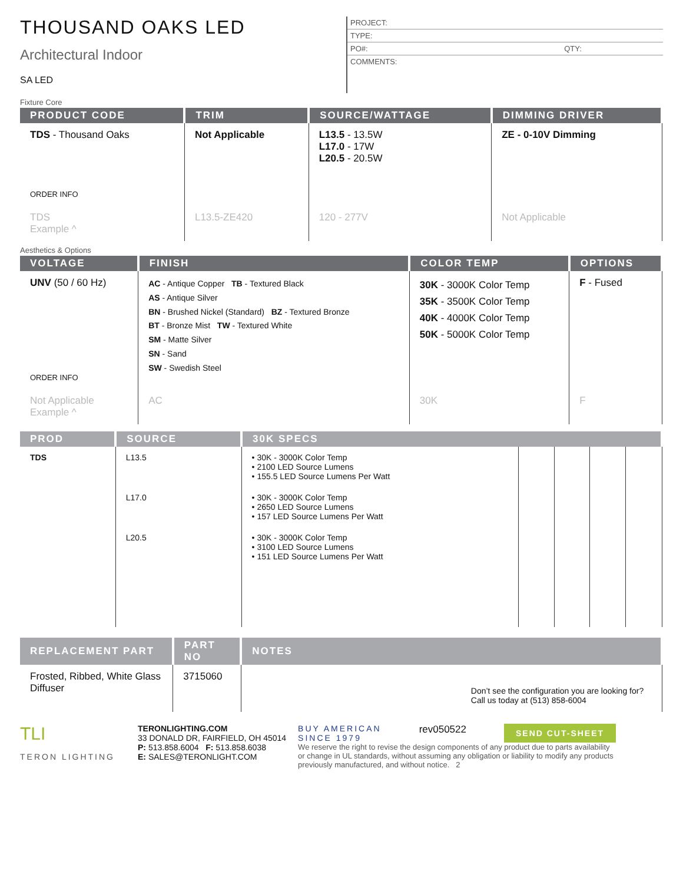THOUSAND OAKS LED
Architectural Indoor
SA LED
PROJECT:
TYPE:
PO#: QTY:
COMMENTS:
Fixture Core
| PRODUCT CODE | TRIM | SOURCE/WATTAGE | DIMMING DRIVER |
| --- | --- | --- | --- |
| TDS - Thousand Oaks ORDER INFO | Not Applicable | L13.5 - 13.5W L17.0 - 17W L20.5 - 20.5W | ZE - 0-10V Dimming |
| TDS Example ^ | L13.5-ZE420 | 120 - 277V | Not Applicable |
Aesthetics & Options
| VOLTAGE | FINISH | COLOR TEMP | OPTIONS |
| --- | --- | --- | --- |
| UNV (50 / 60 Hz) ORDER INFO | AC - Antique Copper TB - Textured Black AS - Antique Silver BN - Brushed Nickel (Standard) BZ - Textured Bronze BT - Bronze Mist TW - Textured White SM - Matte Silver SN - Sand SW - Swedish Steel | 30K - 3000K Color Temp 35K - 3500K Color Temp 40K - 4000K Color Temp 50K - 5000K Color Temp | F - Fused |
| Not Applicable Example ^ | AC | 30K | F |
| PROD | SOURCE | 30K SPECS | | | | |
| --- | --- | --- | --- | --- | --- | --- |
| TDS | L13.5 | • 30K - 3000K Color Temp • 2100 LED Source Lumens • 155.5 LED Source Lumens Per Watt | | | | |
| | L17.0 | • 30K - 3000K Color Temp • 2650 LED Source Lumens • 157 LED Source Lumens Per Watt | | | | |
| | L20.5 | • 30K - 3000K Color Temp • 3100 LED Source Lumens • 151 LED Source Lumens Per Watt | | | | |
| REPLACEMENT PART | PART NO | NOTES |
| --- | --- | --- |
| Frosted, Ribbed, White Glass Diffuser | 3715060 | Don’t see the configuration you are looking for? Call us today at (513) 858-6004 |
TLI
TERON LIGHTING
TERONLIGHTING.COM
33 DONALD DR, FAIRFIELD, OH 45014
P: 513.858.6004 F: 513.858.6038
E: SALES@TERONLIGHT.COM
BUY AMERICAN
SINCE 1979 rev050522 SEND CUT-SHEET
We reserve the right to revise the design components of any product due to parts availability or change in UL standards, without assuming any obligation or liability to modify any products previously manufactured, and without notice. 2